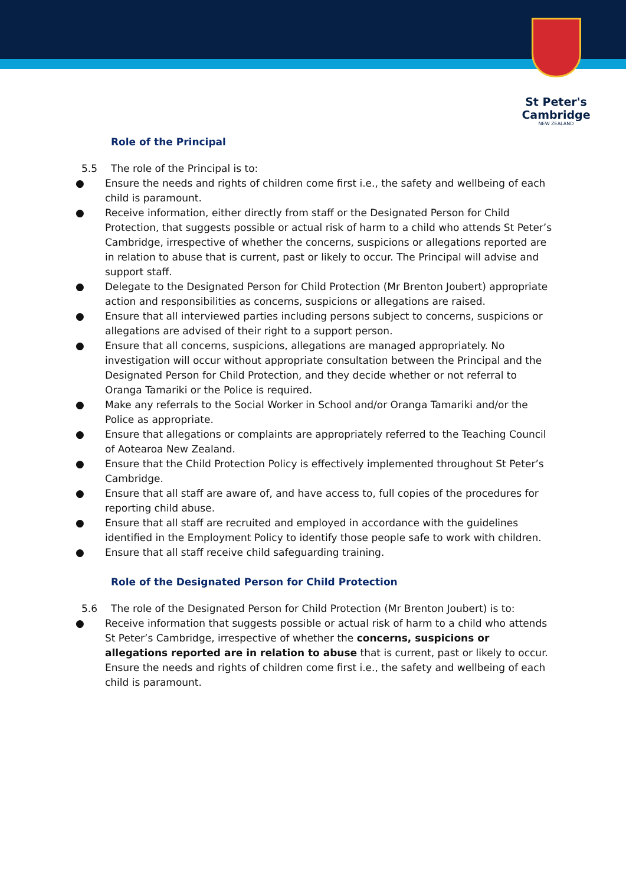St Peter's
Cambridge
NEW ZEALAND
Role of the Principal
5.5 The role of the Principal is to:
● Ensure the needs and rights of children come first i.e., the safety and wellbeing of each child is paramount.
● Receive information, either directly from staff or the Designated Person for Child Protection, that suggests possible or actual risk of harm to a child who attends St Peter’s Cambridge, irrespective of whether the concerns, suspicions or allegations reported are in relation to abuse that is current, past or likely to occur. The Principal will advise and support staff.
● Delegate to the Designated Person for Child Protection (Mr Brenton Joubert) appropriate action and responsibilities as concerns, suspicions or allegations are raised.
● Ensure that all interviewed parties including persons subject to concerns, suspicions or allegations are advised of their right to a support person.
● Ensure that all concerns, suspicions, allegations are managed appropriately. No investigation will occur without appropriate consultation between the Principal and the Designated Person for Child Protection, and they decide whether or not referral to Oranga Tamariki or the Police is required.
● Make any referrals to the Social Worker in School and/or Oranga Tamariki and/or the Police as appropriate.
● Ensure that allegations or complaints are appropriately referred to the Teaching Council of Aotearoa New Zealand.
● Ensure that the Child Protection Policy is effectively implemented throughout St Peter’s Cambridge.
● Ensure that all staff are aware of, and have access to, full copies of the procedures for reporting child abuse.
● Ensure that all staff are recruited and employed in accordance with the guidelines identified in the Employment Policy to identify those people safe to work with children.
● Ensure that all staff receive child safeguarding training.
Role of the Designated Person for Child Protection
5.6 The role of the Designated Person for Child Protection (Mr Brenton Joubert) is to:
● Receive information that suggests possible or actual risk of harm to a child who attends St Peter’s Cambridge, irrespective of whether the concerns, suspicions or allegations reported are in relation to abuse that is current, past or likely to occur. Ensure the needs and rights of children come first i.e., the safety and wellbeing of each child is paramount.